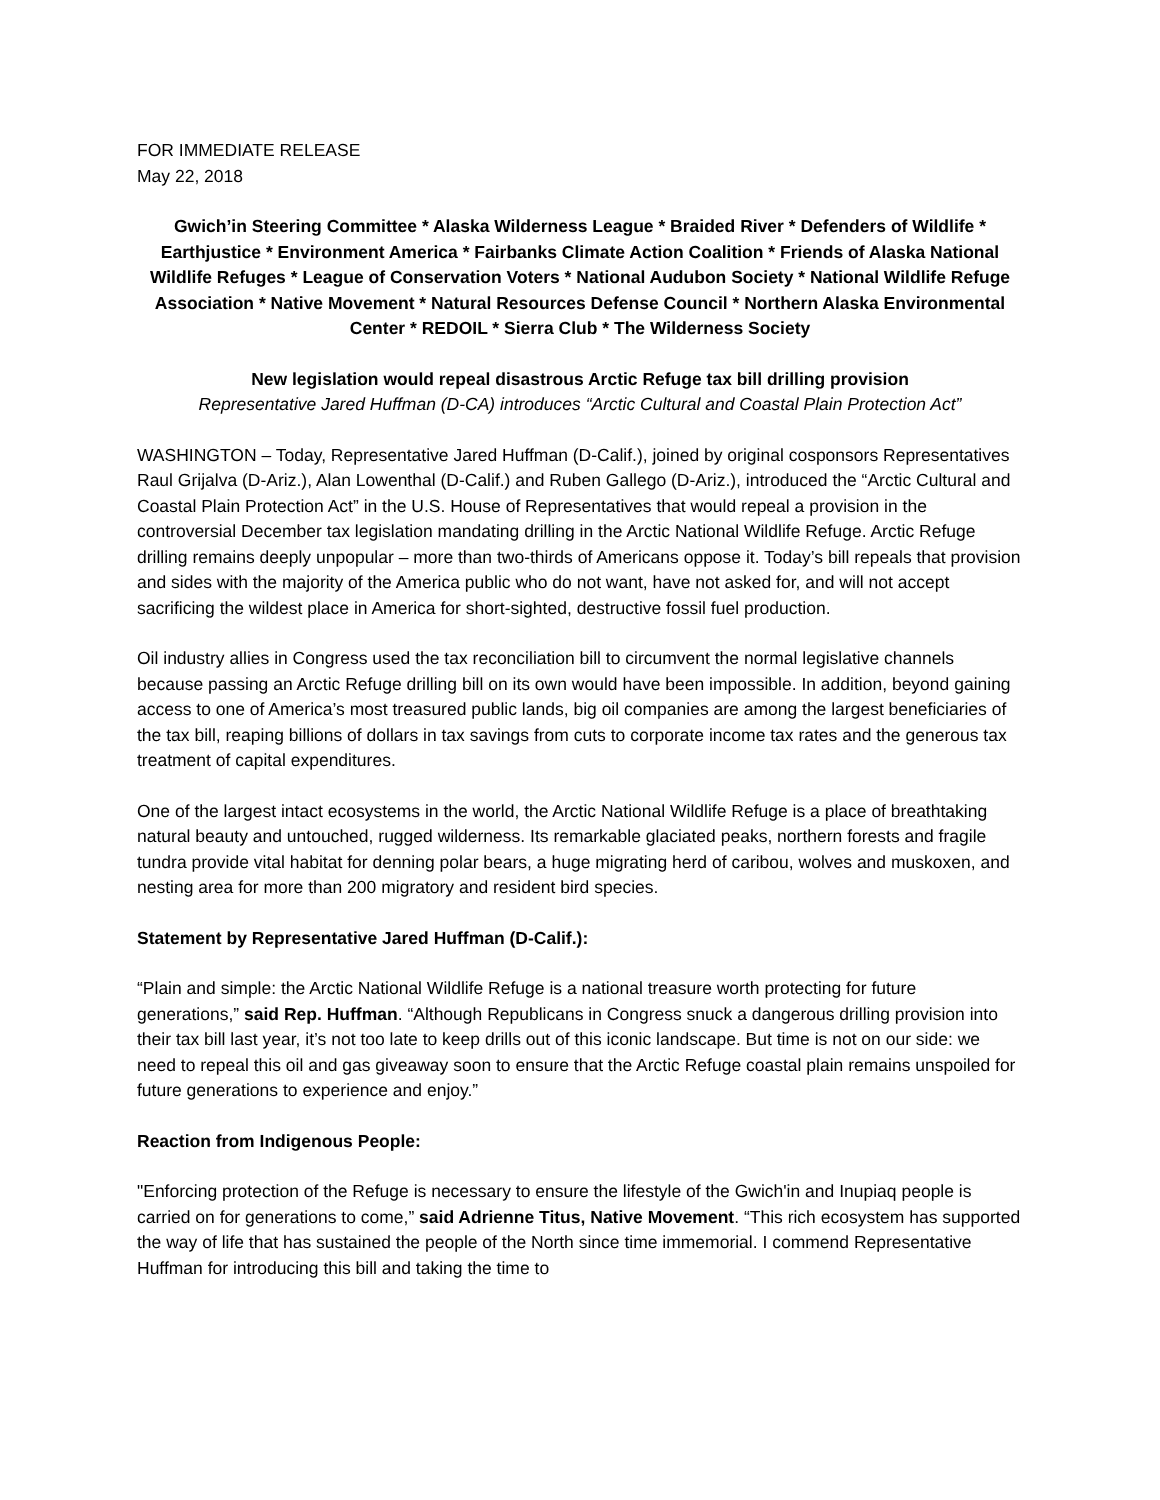FOR IMMEDIATE RELEASE
May 22, 2018
Gwich’in Steering Committee * Alaska Wilderness League * Braided River * Defenders of Wildlife * Earthjustice * Environment America * Fairbanks Climate Action Coalition * Friends of Alaska National Wildlife Refuges * League of Conservation Voters * National Audubon Society * National Wildlife Refuge Association * Native Movement * Natural Resources Defense Council * Northern Alaska Environmental Center * REDOIL * Sierra Club * The Wilderness Society
New legislation would repeal disastrous Arctic Refuge tax bill drilling provision
Representative Jared Huffman (D-CA) introduces “Arctic Cultural and Coastal Plain Protection Act”
WASHINGTON – Today, Representative Jared Huffman (D-Calif.), joined by original cosponsors Representatives Raul Grijalva (D-Ariz.), Alan Lowenthal (D-Calif.) and Ruben Gallego (D-Ariz.), introduced the “Arctic Cultural and Coastal Plain Protection Act” in the U.S. House of Representatives that would repeal a provision in the controversial December tax legislation mandating drilling in the Arctic National Wildlife Refuge. Arctic Refuge drilling remains deeply unpopular – more than two-thirds of Americans oppose it. Today’s bill repeals that provision and sides with the majority of the America public who do not want, have not asked for, and will not accept sacrificing the wildest place in America for short-sighted, destructive fossil fuel production.
Oil industry allies in Congress used the tax reconciliation bill to circumvent the normal legislative channels because passing an Arctic Refuge drilling bill on its own would have been impossible. In addition, beyond gaining access to one of America’s most treasured public lands, big oil companies are among the largest beneficiaries of the tax bill, reaping billions of dollars in tax savings from cuts to corporate income tax rates and the generous tax treatment of capital expenditures.
One of the largest intact ecosystems in the world, the Arctic National Wildlife Refuge is a place of breathtaking natural beauty and untouched, rugged wilderness. Its remarkable glaciated peaks, northern forests and fragile tundra provide vital habitat for denning polar bears, a huge migrating herd of caribou, wolves and muskoxen, and nesting area for more than 200 migratory and resident bird species.
Statement by Representative Jared Huffman (D-Calif.):
“Plain and simple: the Arctic National Wildlife Refuge is a national treasure worth protecting for future generations,” said Rep. Huffman. “Although Republicans in Congress snuck a dangerous drilling provision into their tax bill last year, it’s not too late to keep drills out of this iconic landscape. But time is not on our side: we need to repeal this oil and gas giveaway soon to ensure that the Arctic Refuge coastal plain remains unspoiled for future generations to experience and enjoy.”
Reaction from Indigenous People:
"Enforcing protection of the Refuge is necessary to ensure the lifestyle of the Gwich'in and Inupiaq people is carried on for generations to come,” said Adrienne Titus, Native Movement. “This rich ecosystem has supported the way of life that has sustained the people of the North since time immemorial. I commend Representative Huffman for introducing this bill and taking the time to